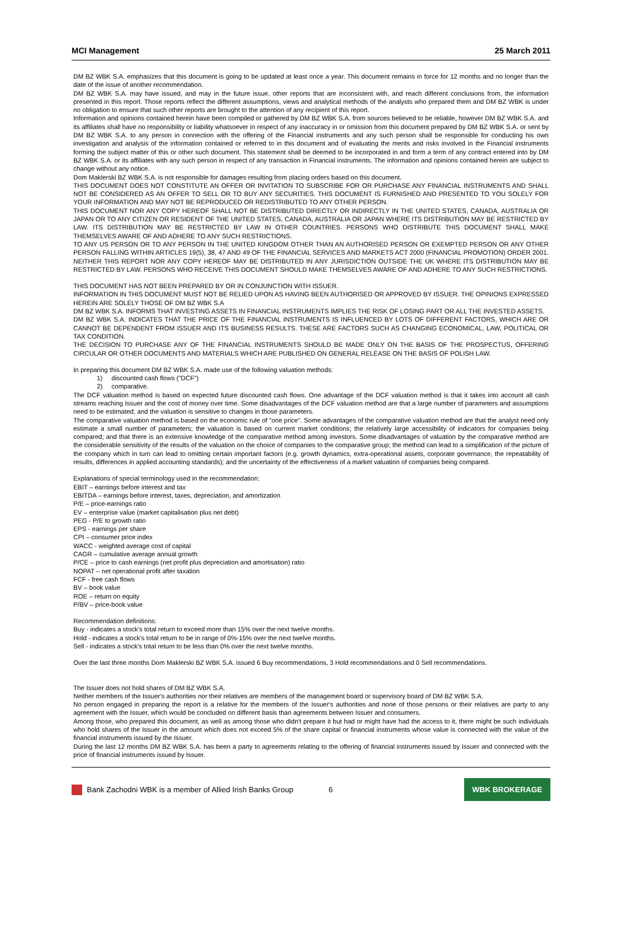MCI Management 25 March 2011
DM BZ WBK S.A. emphasizes that this document is going to be updated at least once a year. This document remains in force for 12 months and no longer than the date of the issue of another recommendation.
DM BZ WBK S.A. may have issued, and may in the future issue, other reports that are inconsistent with, and reach different conclusions from, the information presented in this report. Those reports reflect the different assumptions, views and analytical methods of the analysts who prepared them and DM BZ WBK is under no obligation to ensure that such other reports are brought to the attention of any recipient of this report.
Information and opinions contained herein have been compiled or gathered by DM BZ WBK S.A. from sources believed to be reliable, however DM BZ WBK S.A. and its affiliates shall have no responsibility or liability whatsoever in respect of any inaccuracy in or omission from this document prepared by DM BZ WBK S.A. or sent by DM BZ WBK S.A. to any person in connection with the offering of the Financial instruments and any such person shall be responsible for conducting his own investigation and analysis of the information contained or referred to in this document and of evaluating the merits and risks involved in the Financial instruments forming the subject matter of this or other such document. This statement shall be deemed to be incorporated in and form a term of any contract entered into by DM BZ WBK S.A. or its affiliates with any such person in respect of any transaction in Financial instruments. The information and opinions contained herein are subject to change without any notice.
Dom Maklerski BZ WBK S.A. is not responsible for damages resulting from placing orders based on this document.
THIS DOCUMENT DOES NOT CONSTITUTE AN OFFER OR INVITATION TO SUBSCRIBE FOR OR PURCHASE ANY FINANCIAL INSTRUMENTS AND SHALL NOT BE CONSIDERED AS AN OFFER TO SELL OR TO BUY ANY SECURITIES. THIS DOCUMENT IS FURNISHED AND PRESENTED TO YOU SOLELY FOR YOUR INFORMATION AND MAY NOT BE REPRODUCED OR REDISTRIBUTED TO ANY OTHER PERSON.
THIS DOCUMENT NOR ANY COPY HEREOF SHALL NOT BE DISTRIBUTED DIRECTLY OR INDIRECTLY IN THE UNITED STATES, CANADA, AUSTRALIA OR JAPAN OR TO ANY CITIZEN OR RESIDENT OF THE UNITED STATES, CANADA, AUSTRALIA OR JAPAN WHERE ITS DISTRIBUTION MAY BE RESTRICTED BY LAW. ITS DISTRIBUTION MAY BE RESTRICTED BY LAW IN OTHER COUNTRIES. PERSONS WHO DISTRIBUTE THIS DOCUMENT SHALL MAKE THEMSELVES AWARE OF AND ADHERE TO ANY SUCH RESTRICTIONS.
TO ANY US PERSON OR TO ANY PERSON IN THE UNITED KINGDOM OTHER THAN AN AUTHORISED PERSON OR EXEMPTED PERSON OR ANY OTHER PERSON FALLING WITHIN ARTICLES 19(5), 38, 47 AND 49 OF THE FINANCIAL SERVICES AND MARKETS ACT 2000 (FINANCIAL PROMOTION) ORDER 2001. NEITHER THIS REPORT NOR ANY COPY HEREOF MAY BE DISTRIBUTED IN ANY JURISDICTION OUTSIDE THE UK WHERE ITS DISTRIBUTION MAY BE RESTRICTED BY LAW. PERSONS WHO RECEIVE THIS DOCUMENT SHOULD MAKE THEMSELVES AWARE OF AND ADHERE TO ANY SUCH RESTRICTIONS.
THIS DOCUMENT HAS NOT BEEN PREPARED BY OR IN CONJUNCTION WITH ISSUER.
INFORMATION IN THIS DOCUMENT MUST NOT BE RELIED UPON AS HAVING BEEN AUTHORISED OR APPROVED BY ISSUER. THE OPINIONS EXPRESSED HEREIN ARE SOLELY THOSE OF DM BZ WBK S.A
DM BZ WBK S.A. INFORMS THAT INVESTING ASSETS IN FINANCIAL INSTRUMENTS IMPLIES THE RISK OF LOSING PART OR ALL THE INVESTED ASSETS.
DM BZ WBK S.A. INDICATES THAT THE PRICE OF THE FINANCIAL INSTRUMENTS IS INFLUENCED BY LOTS OF DIFFERENT FACTORS, WHICH ARE OR CANNOT BE DEPENDENT FROM ISSUER AND ITS BUSINESS RESULTS. THESE ARE FACTORS SUCH AS CHANGING ECONOMICAL, LAW, POLITICAL OR TAX CONDITION.
THE DECISION TO PURCHASE ANY OF THE FINANCIAL INSTRUMENTS SHOULD BE MADE ONLY ON THE BASIS OF THE PROSPECTUS, OFFERING CIRCULAR OR OTHER DOCUMENTS AND MATERIALS WHICH ARE PUBLISHED ON GENERAL RELEASE ON THE BASIS OF POLISH LAW.
In preparing this document DM BZ WBK S.A. made use of the following valuation methods:
1) discounted cash flows ("DCF")
2) comparative.
The DCF valuation method is based on expected future discounted cash flows. One advantage of the DCF valuation method is that it takes into account all cash streams reaching Issuer and the cost of money over time. Some disadvantages of the DCF valuation method are that a large number of parameters and assumptions need to be estimated; and the valuation is sensitive to changes in those parameters.
The comparative valuation method is based on the economic rule of "one price". Some advantages of the comparative valuation method are that the analyst need only estimate a small number of parameters; the valuation is based on current market conditions; the relatively large accessibility of indicators for companies being compared; and that there is an extensive knowledge of the comparative method among investors. Some disadvantages of valuation by the comparative method are the considerable sensitivity of the results of the valuation on the choice of companies to the comparative group; the method can lead to a simplification of the picture of the company which in turn can lead to omitting certain important factors (e.g. growth dynamics, extra-operational assets, corporate governance, the repeatability of results, differences in applied accounting standards); and the uncertainty of the effectiveness of a market valuation of companies being compared.
Explanations of special terminology used in the recommendation:
EBIT – earnings before interest and tax
EBITDA – earnings before interest, taxes, depreciation, and amortization
P/E – price-earnings ratio
EV – enterprise value (market capitalisation plus net debt)
PEG - P/E to growth ratio
EPS - earnings per share
CPI – consumer price index
WACC - weighted average cost of capital
CAGR – cumulative average annual growth
P/CE – price to cash earnings (net profit plus depreciation and amortisation) ratio
NOPAT – net operational profit after taxation
FCF - free cash flows
BV – book value
ROE – return on equity
P/BV – price-book value
Recommendation definitions:
Buy - indicates a stock's total return to exceed more than 15% over the next twelve months.
Hold - indicates a stock's total return to be in range of 0%-15% over the next twelve months.
Sell - indicates a stock's total return to be less than 0% over the next twelve months.
Over the last three months Dom Maklerski BZ WBK S.A. issued 6 Buy recommendations, 3 Hold recommendations and 0 Sell recommendations.
The Issuer does not hold shares of DM BZ WBK S.A.
Neither members of the Issuer's authorities nor their relatives are members of the management board or supervisory board of DM BZ WBK S.A.
No person engaged in preparing the report is a relative for the members of the Issuer's authorities and none of those persons or their relatives are party to any agreement with the Issuer, which would be concluded on different basis than agreements between Issuer and consumers.
Among those, who prepared this document, as well as among those who didn't prepare it but had or might have had the access to it, there might be such individuals who hold shares of the Issuer in the amount which does not exceed 5% of the share capital or financial instruments whose value is connected with the value of the financial instruments issued by the Issuer.
During the last 12 months DM BZ WBK S.A. has been a party to agreements relating to the offering of financial instruments issued by Issuer and connected with the price of financial instruments issued by Issuer.
Bank Zachodni WBK is a member of Allied Irish Banks Group 6 WBK BROKERAGE